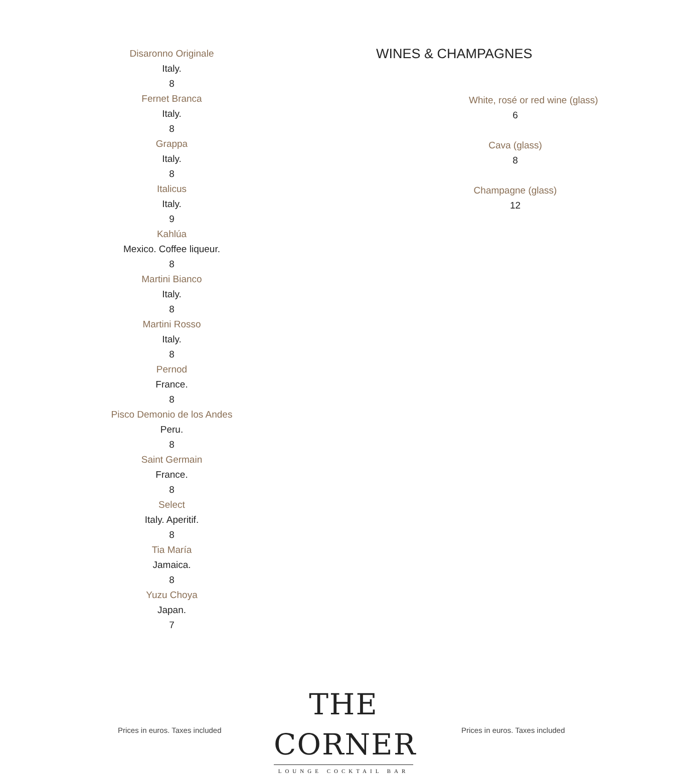Disaronno Originale
Italy.
8
Fernet Branca
Italy.
8
Grappa
Italy.
8
Italicus
Italy.
9
Kahlúa
Mexico. Coffee liqueur.
8
Martini Bianco
Italy.
8
Martini Rosso
Italy.
8
Pernod
France.
8
Pisco Demonio de los Andes
Peru.
8
Saint Germain
France.
8
Select
Italy. Aperitif.
8
Tia María
Jamaica.
8
Yuzu Choya
Japan.
7
WINES & CHAMPAGNES
White, rosé or red wine (glass)
6
Cava (glass)
8
Champagne (glass)
12
Prices in euros. Taxes included
THE CORNER
LOUNGE COCKTAIL BAR
Prices in euros. Taxes included